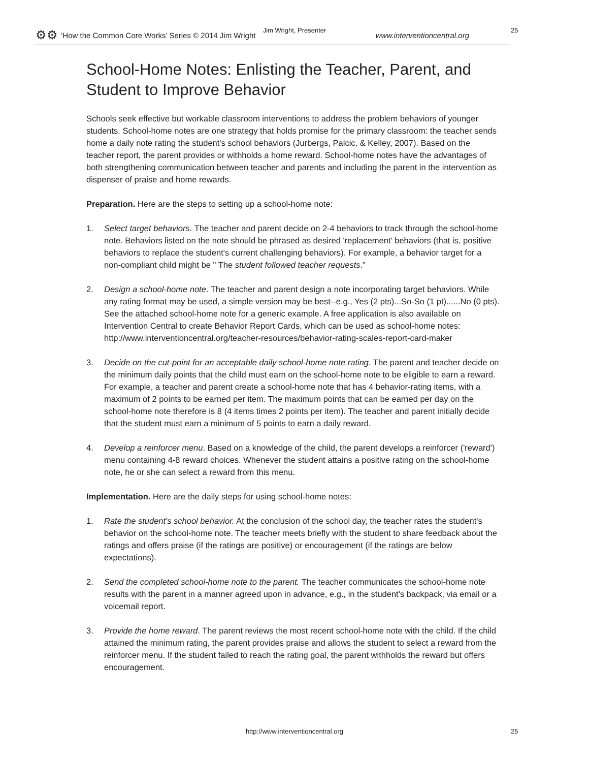Jim Wright, Presenter 25
⚙⚙ ‘How the Common Core Works’ Series © 2014 Jim Wright www.interventioncentral.org
School-Home Notes: Enlisting the Teacher, Parent, and Student to Improve Behavior
Schools seek effective but workable classroom interventions to address the problem behaviors of younger students. School-home notes are one strategy that holds promise for the primary classroom: the teacher sends home a daily note rating the student's school behaviors (Jurbergs, Palcic, & Kelley, 2007). Based on the teacher report, the parent provides or withholds a home reward. School-home notes have the advantages of both strengthening communication between teacher and parents and including the parent in the intervention as dispenser of praise and home rewards.
Preparation. Here are the steps to setting up a school-home note:
1. Select target behaviors. The teacher and parent decide on 2-4 behaviors to track through the school-home note. Behaviors listed on the note should be phrased as desired 'replacement' behaviors (that is, positive behaviors to replace the student's current challenging behaviors). For example, a behavior target for a non-compliant child might be " The student followed teacher requests."
2. Design a school-home note. The teacher and parent design a note incorporating target behaviors. While any rating format may be used, a simple version may be best--e.g., Yes (2 pts)...So-So (1 pt)......No (0 pts). See the attached school-home note for a generic example. A free application is also available on Intervention Central to create Behavior Report Cards, which can be used as school-home notes: http://www.interventioncentral.org/teacher-resources/behavior-rating-scales-report-card-maker
3. Decide on the cut-point for an acceptable daily school-home note rating. The parent and teacher decide on the minimum daily points that the child must earn on the school-home note to be eligible to earn a reward. For example, a teacher and parent create a school-home note that has 4 behavior-rating items, with a maximum of 2 points to be earned per item. The maximum points that can be earned per day on the school-home note therefore is 8 (4 items times 2 points per item). The teacher and parent initially decide that the student must earn a minimum of 5 points to earn a daily reward.
4. Develop a reinforcer menu. Based on a knowledge of the child, the parent develops a reinforcer ('reward') menu containing 4-8 reward choices. Whenever the student attains a positive rating on the school-home note, he or she can select a reward from this menu.
Implementation. Here are the daily steps for using school-home notes:
1. Rate the student's school behavior. At the conclusion of the school day, the teacher rates the student's behavior on the school-home note. The teacher meets briefly with the student to share feedback about the ratings and offers praise (if the ratings are positive) or encouragement (if the ratings are below expectations).
2. Send the completed school-home note to the parent. The teacher communicates the school-home note results with the parent in a manner agreed upon in advance, e.g., in the student's backpack, via email or a voicemail report.
3. Provide the home reward. The parent reviews the most recent school-home note with the child. If the child attained the minimum rating, the parent provides praise and allows the student to select a reward from the reinforcer menu. If the student failed to reach the rating goal, the parent withholds the reward but offers encouragement.
http://www.interventioncentral.org
25